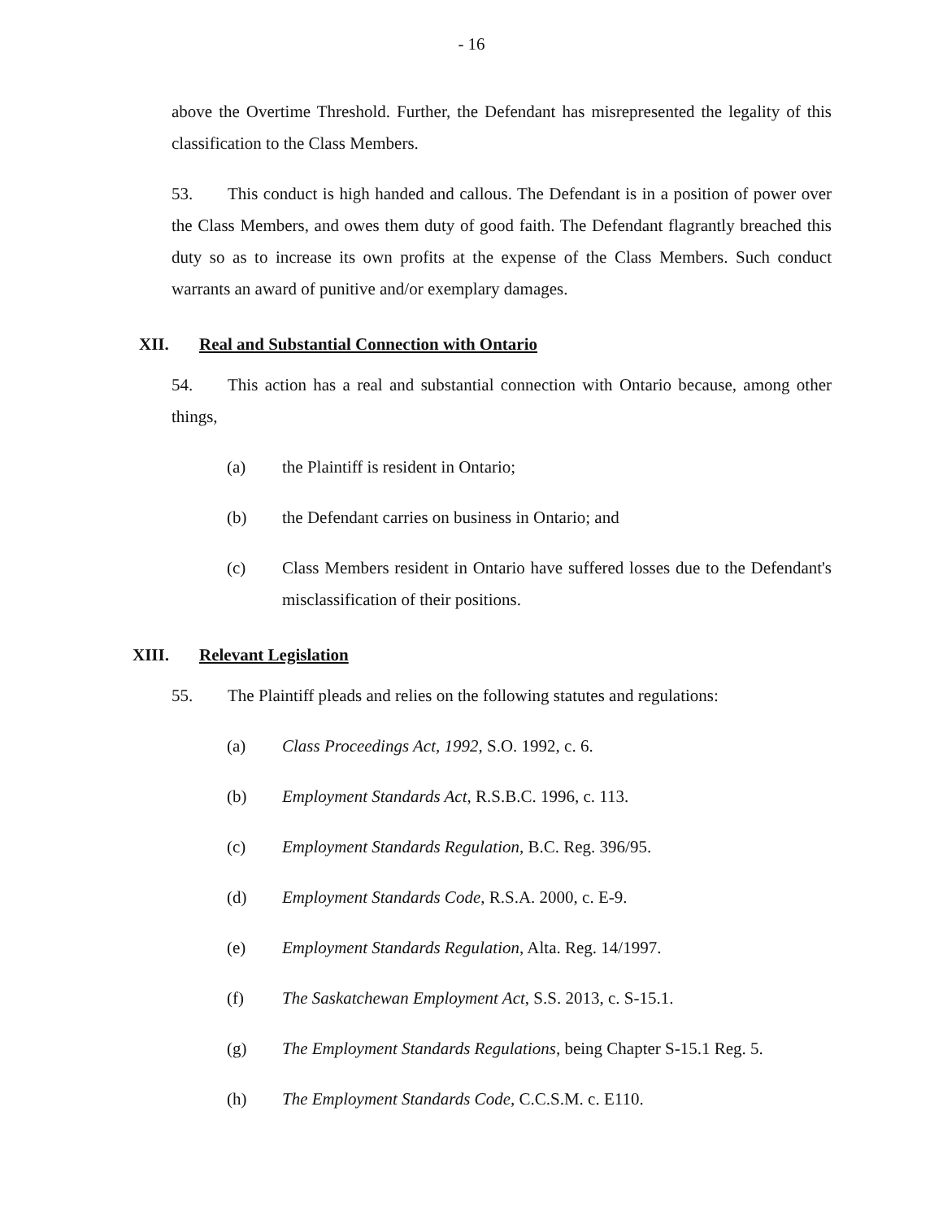- 16
above the Overtime Threshold. Further, the Defendant has misrepresented the legality of this classification to the Class Members.
53. This conduct is high handed and callous. The Defendant is in a position of power over the Class Members, and owes them duty of good faith. The Defendant flagrantly breached this duty so as to increase its own profits at the expense of the Class Members. Such conduct warrants an award of punitive and/or exemplary damages.
XII. Real and Substantial Connection with Ontario
54. This action has a real and substantial connection with Ontario because, among other things,
(a) the Plaintiff is resident in Ontario;
(b) the Defendant carries on business in Ontario; and
(c) Class Members resident in Ontario have suffered losses due to the Defendant's misclassification of their positions.
XIII. Relevant Legislation
55. The Plaintiff pleads and relies on the following statutes and regulations:
(a) Class Proceedings Act, 1992, S.O. 1992, c. 6.
(b) Employment Standards Act, R.S.B.C. 1996, c. 113.
(c) Employment Standards Regulation, B.C. Reg. 396/95.
(d) Employment Standards Code, R.S.A. 2000, c. E-9.
(e) Employment Standards Regulation, Alta. Reg. 14/1997.
(f) The Saskatchewan Employment Act, S.S. 2013, c. S-15.1.
(g) The Employment Standards Regulations, being Chapter S-15.1 Reg. 5.
(h) The Employment Standards Code, C.C.S.M. c. E110.